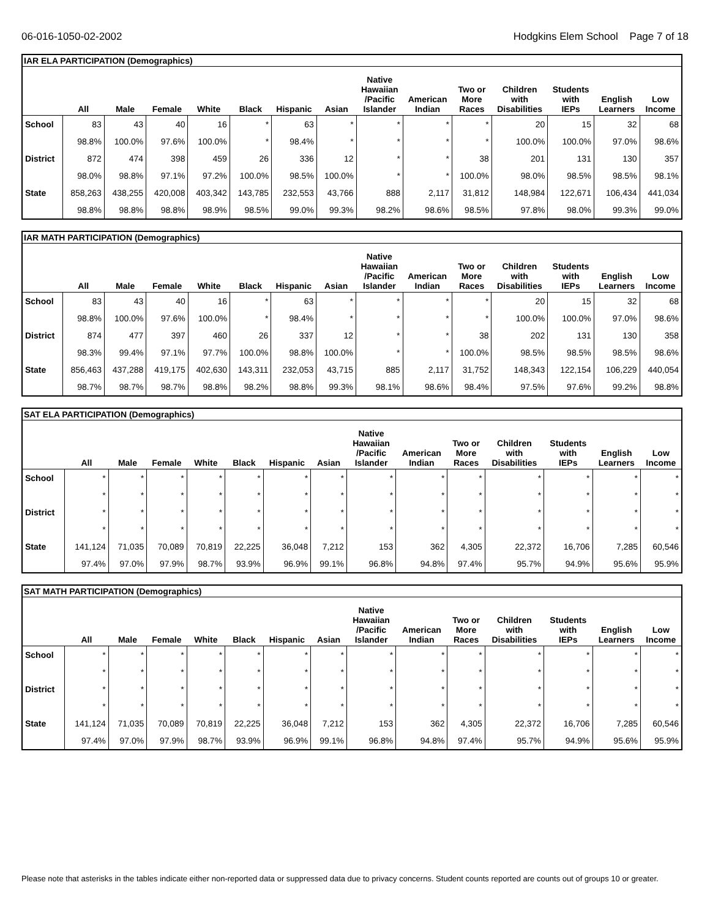06-016-1050-02-2002 Hodgkins Elem School Page 7 of 18
IAR ELA PARTICIPATION (Demographics)
| | All | Male | Female | White | Black | Hispanic | Asian | Native Hawaiian /Pacific Islander | American Indian | Two or More Races | Children with Disabilities | Students with IEPs | English Learners | Low Income |
| --- | --- | --- | --- | --- | --- | --- | --- | --- | --- | --- | --- | --- | --- | --- |
| School | 83 | 43 | 40 | 16 | * | 63 | * | * | * | * | 20 | 15 | 32 | 68 |
| | 98.8% | 100.0% | 97.6% | 100.0% | * | 98.4% | * | * | * | * | 100.0% | 100.0% | 97.0% | 98.6% |
| District | 872 | 474 | 398 | 459 | 26 | 336 | 12 | * | * | 38 | 201 | 131 | 130 | 357 |
| | 98.0% | 98.8% | 97.1% | 97.2% | 100.0% | 98.5% | 100.0% | * | * | 100.0% | 98.0% | 98.5% | 98.5% | 98.1% |
| State | 858,263 | 438,255 | 420,008 | 403,342 | 143,785 | 232,553 | 43,766 | 888 | 2,117 | 31,812 | 148,984 | 122,671 | 106,434 | 441,034 |
| | 98.8% | 98.8% | 98.8% | 98.9% | 98.5% | 99.0% | 99.3% | 98.2% | 98.6% | 98.5% | 97.8% | 98.0% | 99.3% | 99.0% |
IAR MATH PARTICIPATION (Demographics)
| | All | Male | Female | White | Black | Hispanic | Asian | Native Hawaiian /Pacific Islander | American Indian | Two or More Races | Children with Disabilities | Students with IEPs | English Learners | Low Income |
| --- | --- | --- | --- | --- | --- | --- | --- | --- | --- | --- | --- | --- | --- | --- |
| School | 83 | 43 | 40 | 16 | * | 63 | * | * | * | * | 20 | 15 | 32 | 68 |
| | 98.8% | 100.0% | 97.6% | 100.0% | * | 98.4% | * | * | * | * | 100.0% | 100.0% | 97.0% | 98.6% |
| District | 874 | 477 | 397 | 460 | 26 | 337 | 12 | * | * | 38 | 202 | 131 | 130 | 358 |
| | 98.3% | 99.4% | 97.1% | 97.7% | 100.0% | 98.8% | 100.0% | * | * | 100.0% | 98.5% | 98.5% | 98.5% | 98.6% |
| State | 856,463 | 437,288 | 419,175 | 402,630 | 143,311 | 232,053 | 43,715 | 885 | 2,117 | 31,752 | 148,343 | 122,154 | 106,229 | 440,054 |
| | 98.7% | 98.7% | 98.7% | 98.8% | 98.2% | 98.8% | 99.3% | 98.1% | 98.6% | 98.4% | 97.5% | 97.6% | 99.2% | 98.8% |
SAT ELA PARTICIPATION (Demographics)
| | All | Male | Female | White | Black | Hispanic | Asian | Native Hawaiian /Pacific Islander | American Indian | Two or More Races | Children with Disabilities | Students with IEPs | English Learners | Low Income |
| --- | --- | --- | --- | --- | --- | --- | --- | --- | --- | --- | --- | --- | --- | --- |
| School | * | * | * | * | * | * | * | * | * | * | * | * | * | * |
| | * | * | * | * | * | * | * | * | * | * | * | * | * | * |
| District | * | * | * | * | * | * | * | * | * | * | * | * | * | * |
| | * | * | * | * | * | * | * | * | * | * | * | * | * | * |
| State | 141,124 | 71,035 | 70,089 | 70,819 | 22,225 | 36,048 | 7,212 | 153 | 362 | 4,305 | 22,372 | 16,706 | 7,285 | 60,546 |
| | 97.4% | 97.0% | 97.9% | 98.7% | 93.9% | 96.9% | 99.1% | 96.8% | 94.8% | 97.4% | 95.7% | 94.9% | 95.6% | 95.9% |
SAT MATH PARTICIPATION (Demographics)
| | All | Male | Female | White | Black | Hispanic | Asian | Native Hawaiian /Pacific Islander | American Indian | Two or More Races | Children with Disabilities | Students with IEPs | English Learners | Low Income |
| --- | --- | --- | --- | --- | --- | --- | --- | --- | --- | --- | --- | --- | --- | --- |
| School | * | * | * | * | * | * | * | * | * | * | * | * | * | * |
| | * | * | * | * | * | * | * | * | * | * | * | * | * | * |
| District | * | * | * | * | * | * | * | * | * | * | * | * | * | * |
| | * | * | * | * | * | * | * | * | * | * | * | * | * | * |
| State | 141,124 | 71,035 | 70,089 | 70,819 | 22,225 | 36,048 | 7,212 | 153 | 362 | 4,305 | 22,372 | 16,706 | 7,285 | 60,546 |
| | 97.4% | 97.0% | 97.9% | 98.7% | 93.9% | 96.9% | 99.1% | 96.8% | 94.8% | 97.4% | 95.7% | 94.9% | 95.6% | 95.9% |
Please note that asterisks in the tables indicate either non-reported data or suppressed data due to privacy concerns. Student counts reported are counts out of groups 10 or greater.